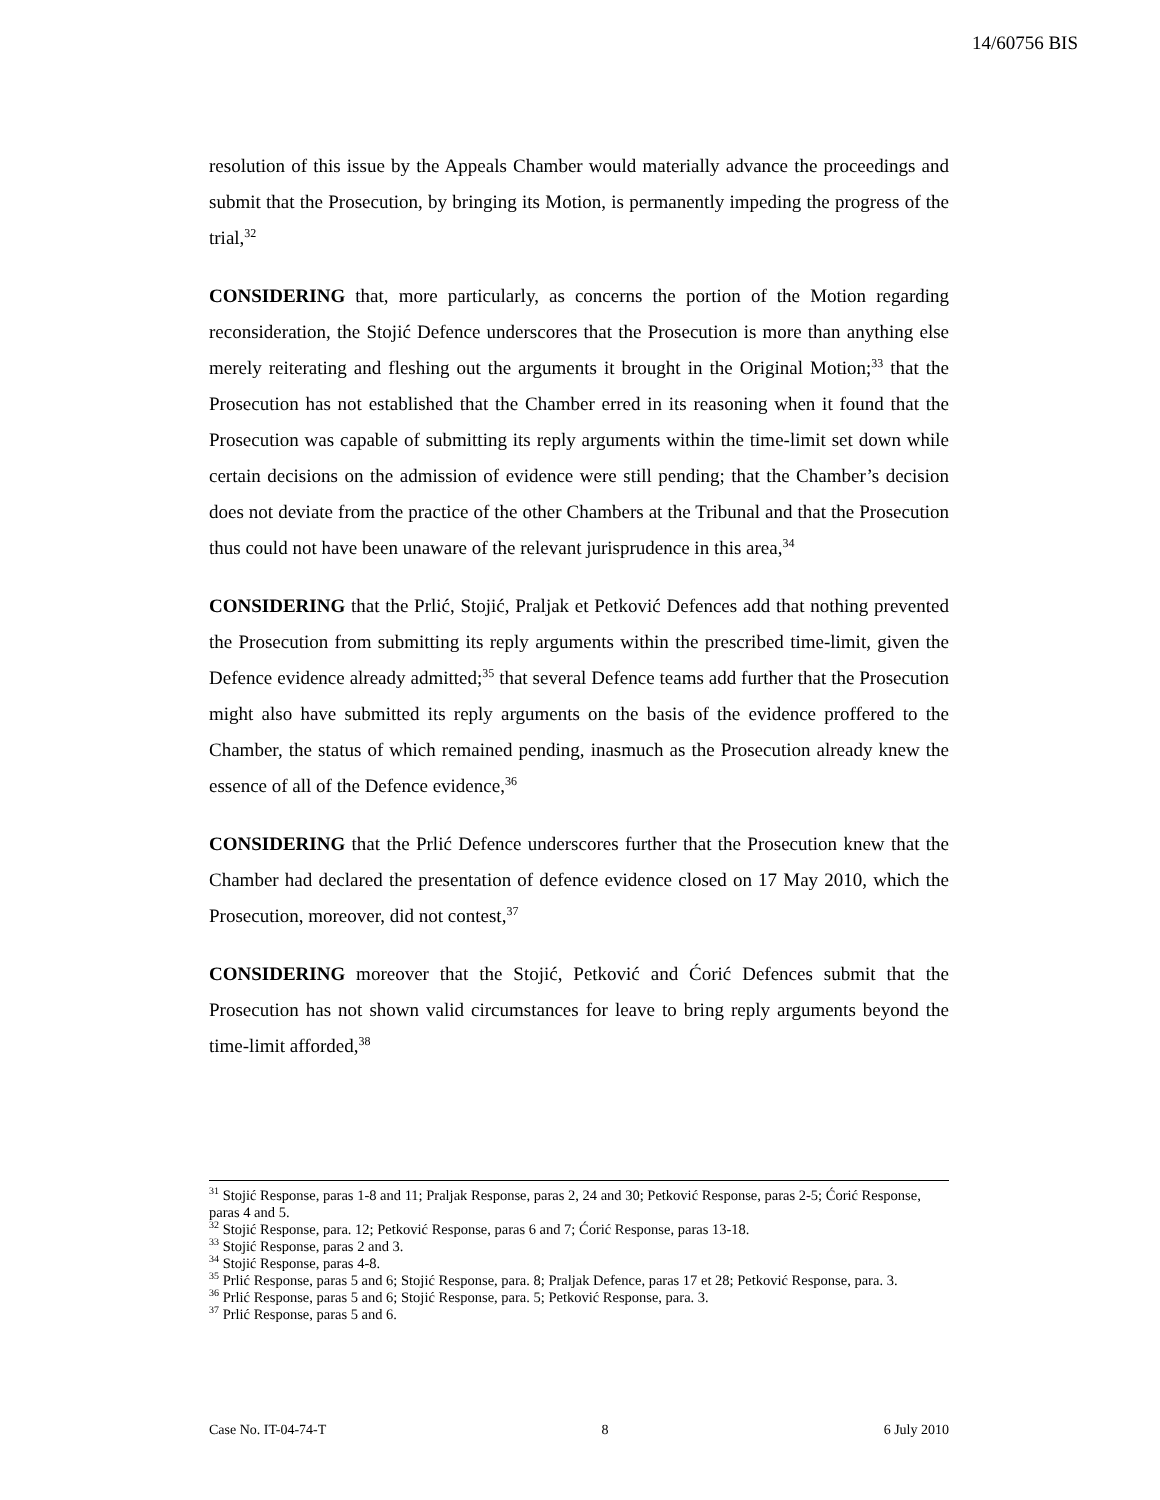14/60756 BIS
resolution of this issue by the Appeals Chamber would materially advance the proceedings and submit that the Prosecution, by bringing its Motion, is permanently impeding the progress of the trial,<sup>32</sup>
CONSIDERING that, more particularly, as concerns the portion of the Motion regarding reconsideration, the Stojić Defence underscores that the Prosecution is more than anything else merely reiterating and fleshing out the arguments it brought in the Original Motion;<sup>33</sup> that the Prosecution has not established that the Chamber erred in its reasoning when it found that the Prosecution was capable of submitting its reply arguments within the time-limit set down while certain decisions on the admission of evidence were still pending; that the Chamber’s decision does not deviate from the practice of the other Chambers at the Tribunal and that the Prosecution thus could not have been unaware of the relevant jurisprudence in this area,<sup>34</sup>
CONSIDERING that the Prlić, Stojić, Praljak et Petković Defences add that nothing prevented the Prosecution from submitting its reply arguments within the prescribed time-limit, given the Defence evidence already admitted;<sup>35</sup> that several Defence teams add further that the Prosecution might also have submitted its reply arguments on the basis of the evidence proffered to the Chamber, the status of which remained pending, inasmuch as the Prosecution already knew the essence of all of the Defence evidence,<sup>36</sup>
CONSIDERING that the Prlić Defence underscores further that the Prosecution knew that the Chamber had declared the presentation of defence evidence closed on 17 May 2010, which the Prosecution, moreover, did not contest,<sup>37</sup>
CONSIDERING moreover that the Stojić, Petković and Ćorić Defences submit that the Prosecution has not shown valid circumstances for leave to bring reply arguments beyond the time-limit afforded,<sup>38</sup>
<sup>31</sup> Stojić Response, paras 1-8 and 11; Praljak Response, paras 2, 24 and 30; Petković Response, paras 2-5; Ćorić Response, paras 4 and 5.
<sup>32</sup> Stojić Response, para. 12; Petković Response, paras 6 and 7; Ćorić Response, paras 13-18.
<sup>33</sup> Stojić Response, paras 2 and 3.
<sup>34</sup> Stojić Response, paras 4-8.
<sup>35</sup> Prlić Response, paras 5 and 6; Stojić Response, para. 8; Praljak Defence, paras 17 et 28; Petković Response, para. 3.
<sup>36</sup> Prlić Response, paras 5 and 6; Stojić Response, para. 5; Petković Response, para. 3.
<sup>37</sup> Prlić Response, paras 5 and 6.
Case No. IT-04-74-T 8 6 July 2010